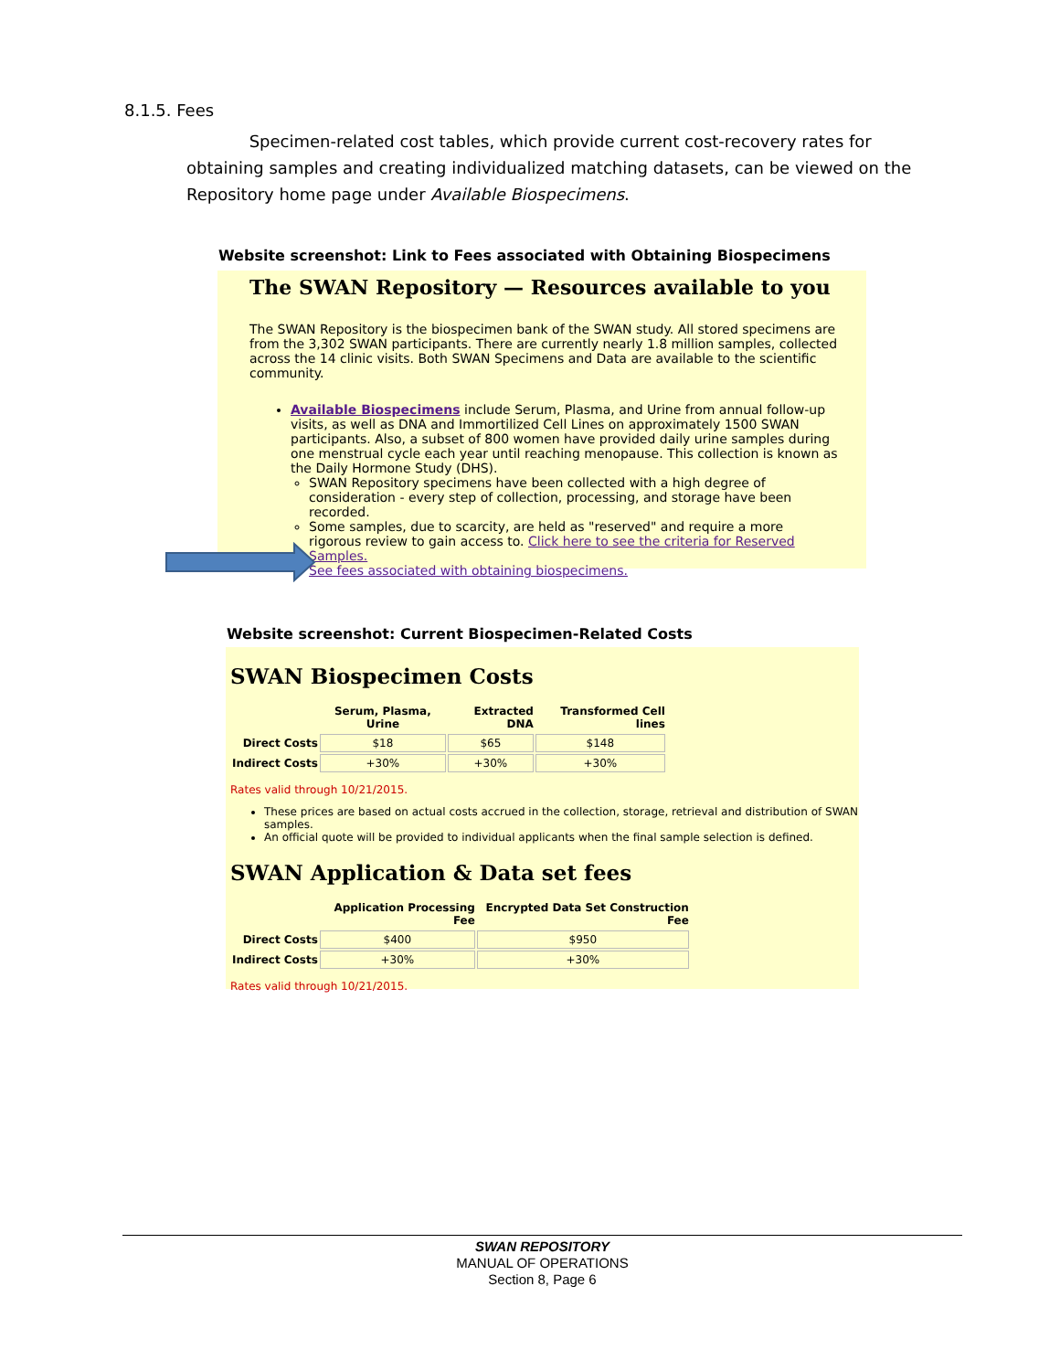8.1.5. Fees
Specimen-related cost tables, which provide current cost-recovery rates for obtaining samples and creating individualized matching datasets, can be viewed on the Repository home page under Available Biospecimens.
Website screenshot: Link to Fees associated with Obtaining Biospecimens
The SWAN Repository — Resources available to you
The SWAN Repository is the biospecimen bank of the SWAN study. All stored specimens are from the 3,302 SWAN participants. There are currently nearly 1.8 million samples, collected across the 14 clinic visits. Both SWAN Specimens and Data are available to the scientific community.
Available Biospecimens include Serum, Plasma, and Urine from annual follow-up visits, as well as DNA and Immortilized Cell Lines on approximately 1500 SWAN participants. Also, a subset of 800 women have provided daily urine samples during one menstrual cycle each year until reaching menopause. This collection is known as the Daily Hormone Study (DHS).
SWAN Repository specimens have been collected with a high degree of consideration - every step of collection, processing, and storage have been recorded.
Some samples, due to scarcity, are held as "reserved" and require a more rigorous review to gain access to. Click here to see the criteria for Reserved Samples.
See fees associated with obtaining biospecimens.
Website screenshot: Current Biospecimen-Related Costs
SWAN Biospecimen Costs
| | Serum, Plasma, Urine | Extracted DNA | Transformed Cell lines |
| --- | --- | --- | --- |
| Direct Costs | $18 | $65 | $148 |
| Indirect Costs | +30% | +30% | +30% |
Rates valid through 10/21/2015.
These prices are based on actual costs accrued in the collection, storage, retrieval and distribution of SWAN samples.
An official quote will be provided to individual applicants when the final sample selection is defined.
SWAN Application & Data set fees
| | Application Processing Fee | Encrypted Data Set Construction Fee |
| --- | --- | --- |
| Direct Costs | $400 | $950 |
| Indirect Costs | +30% | +30% |
Rates valid through 10/21/2015.
SWAN REPOSITORY
MANUAL OF OPERATIONS
Section 8, Page 6